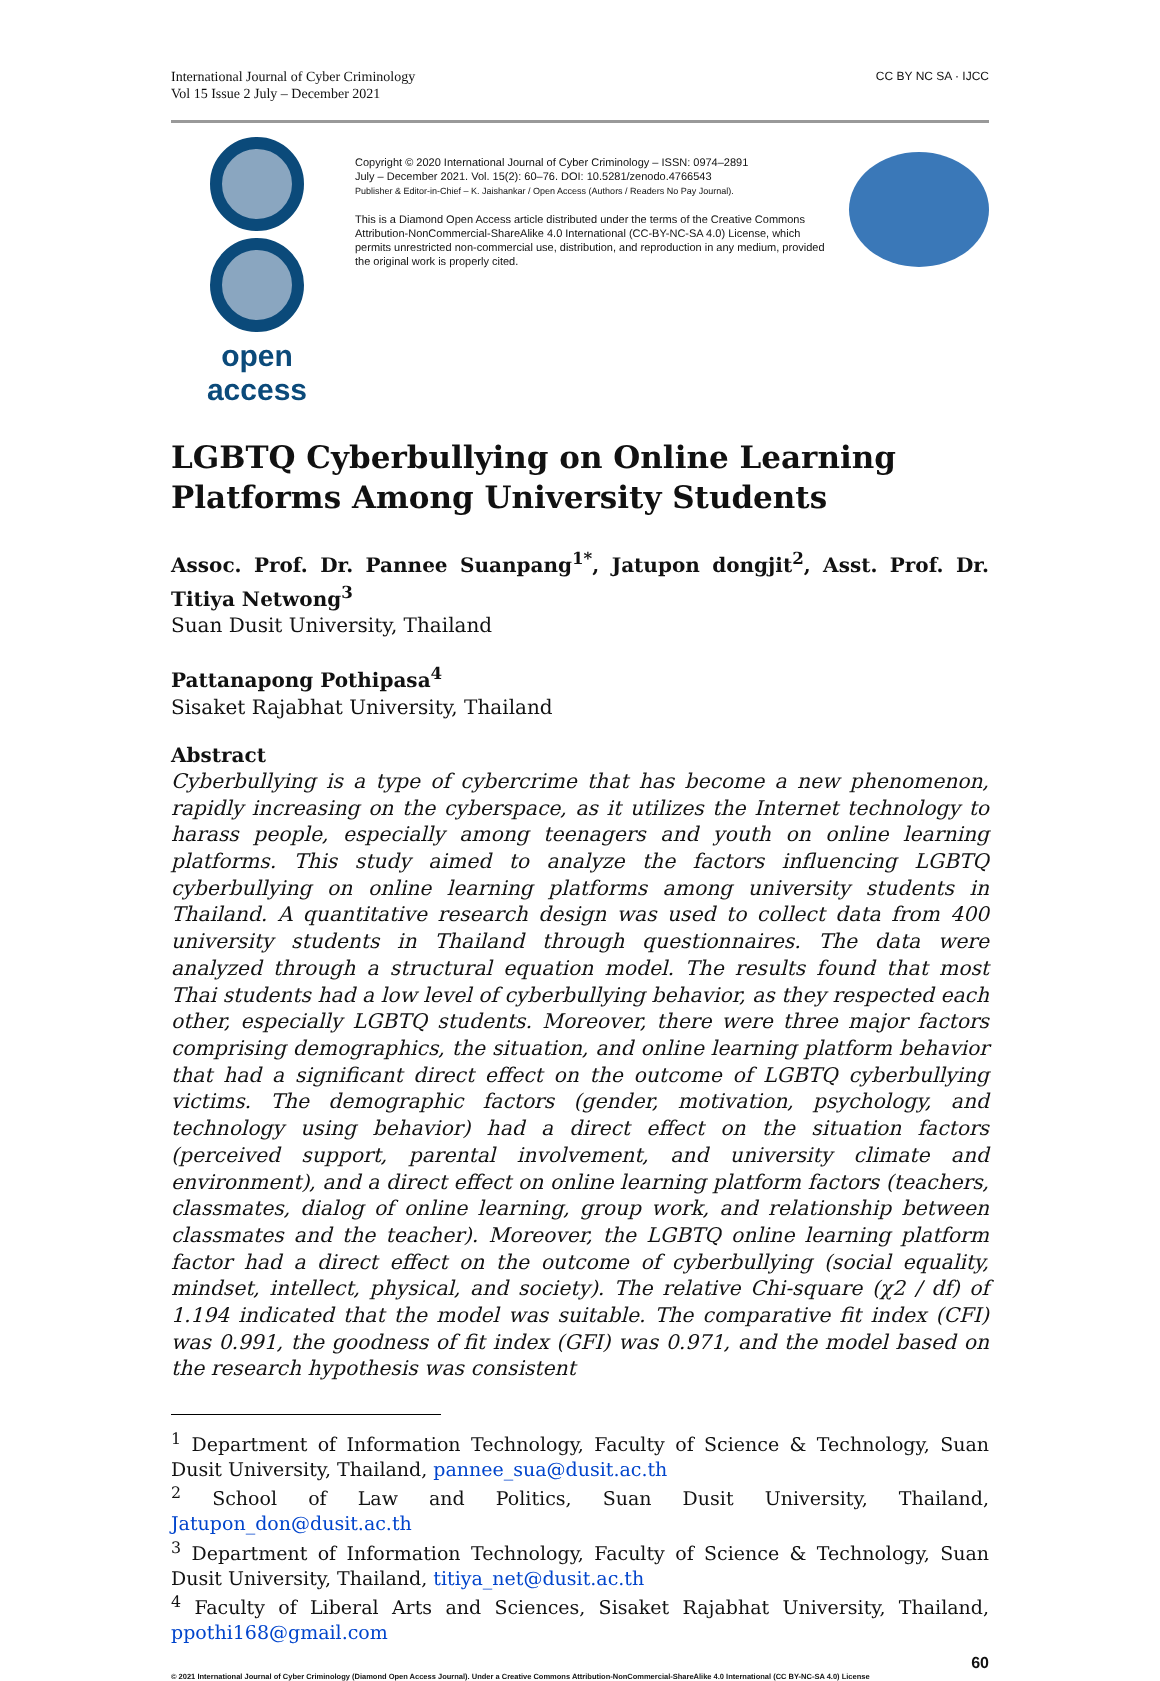International Journal of Cyber Criminology
Vol 15 Issue 2 July – December 2021
CC BY NC SA · IJCC
open access
Copyright © 2020 International Journal of Cyber Criminology – ISSN: 0974–2891
July – December 2021. Vol. 15(2): 60–76. DOI: 10.5281/zenodo.4766543
Publisher & Editor-in-Chief – K. Jaishankar / Open Access (Authors / Readers No Pay Journal).
This is a Diamond Open Access article distributed under the terms of the Creative Commons Attribution-NonCommercial-ShareAlike 4.0 International (CC-BY-NC-SA 4.0) License, which permits unrestricted non-commercial use, distribution, and reproduction in any medium, provided the original work is properly cited.
LGBTQ Cyberbullying on Online Learning Platforms Among University Students
Assoc. Prof. Dr. Pannee Suanpang<sup>1*</sup>, Jatupon dongjit<sup>2</sup>, Asst. Prof. Dr. Titiya Netwong<sup>3</sup>
Suan Dusit University, Thailand
Pattanapong Pothipasa<sup>4</sup>
Sisaket Rajabhat University, Thailand
Abstract
Cyberbullying is a type of cybercrime that has become a new phenomenon, rapidly increasing on the cyberspace, as it utilizes the Internet technology to harass people, especially among teenagers and youth on online learning platforms. This study aimed to analyze the factors influencing LGBTQ cyberbullying on online learning platforms among university students in Thailand. A quantitative research design was used to collect data from 400 university students in Thailand through questionnaires. The data were analyzed through a structural equation model. The results found that most Thai students had a low level of cyberbullying behavior, as they respected each other, especially LGBTQ students. Moreover, there were three major factors comprising demographics, the situation, and online learning platform behavior that had a significant direct effect on the outcome of LGBTQ cyberbullying victims. The demographic factors (gender, motivation, psychology, and technology using behavior) had a direct effect on the situation factors (perceived support, parental involvement, and university climate and environment), and a direct effect on online learning platform factors (teachers, classmates, dialog of online learning, group work, and relationship between classmates and the teacher). Moreover, the LGBTQ online learning platform factor had a direct effect on the outcome of cyberbullying (social equality, mindset, intellect, physical, and society). The relative Chi-square (χ2 / df) of 1.194 indicated that the model was suitable. The comparative fit index (CFI) was 0.991, the goodness of fit index (GFI) was 0.971, and the model based on the research hypothesis was consistent
<sup>1</sup> Department of Information Technology, Faculty of Science & Technology, Suan Dusit University, Thailand, pannee_sua@dusit.ac.th
<sup>2</sup> School of Law and Politics, Suan Dusit University, Thailand, Jatupon_don@dusit.ac.th
<sup>3</sup> Department of Information Technology, Faculty of Science & Technology, Suan Dusit University, Thailand, titiya_net@dusit.ac.th
<sup>4</sup> Faculty of Liberal Arts and Sciences, Sisaket Rajabhat University, Thailand, ppothi168@gmail.com
60
© 2021 International Journal of Cyber Criminology (Diamond Open Access Journal). Under a Creative Commons Attribution-NonCommercial-ShareAlike 4.0 International (CC BY-NC-SA 4.0) License